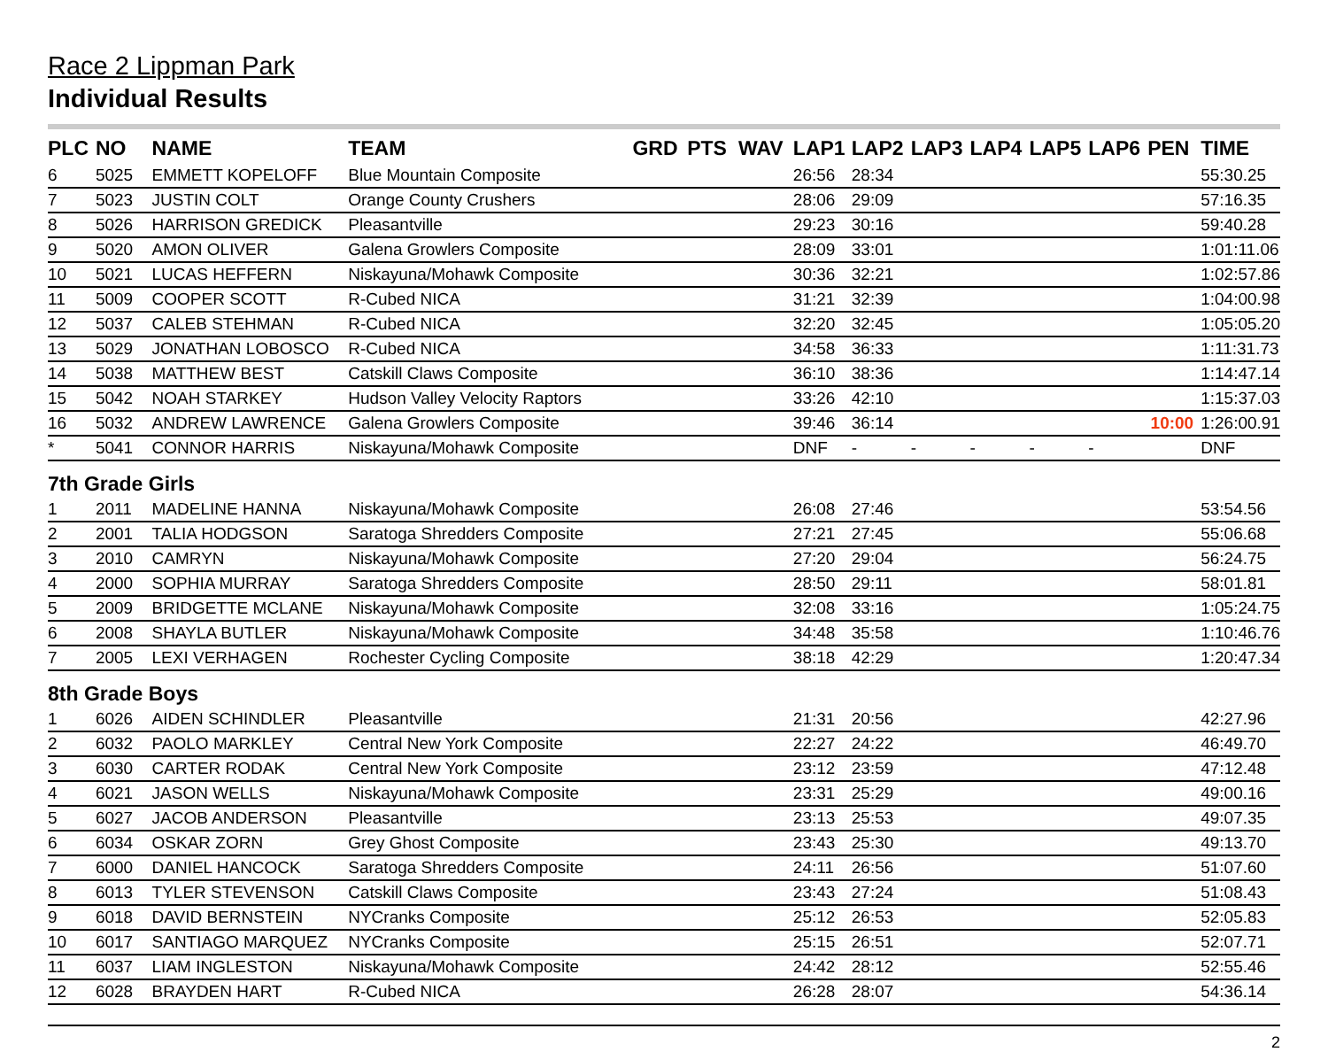Race 2 Lippman Park
Individual Results
| PLC | NO | NAME | TEAM | GRD | PTS | WAV | LAP1 | LAP2 | LAP3 | LAP4 | LAP5 | LAP6 | PEN | TIME |
| --- | --- | --- | --- | --- | --- | --- | --- | --- | --- | --- | --- | --- | --- | --- |
| 6 | 5025 | EMMETT KOPELOFF | Blue Mountain Composite | | | | 26:56 | 28:34 | | | | | | 55:30.25 |
| 7 | 5023 | JUSTIN COLT | Orange County Crushers | | | | 28:06 | 29:09 | | | | | | 57:16.35 |
| 8 | 5026 | HARRISON GREDICK | Pleasantville | | | | 29:23 | 30:16 | | | | | | 59:40.28 |
| 9 | 5020 | AMON OLIVER | Galena Growlers Composite | | | | 28:09 | 33:01 | | | | | | 1:01:11.06 |
| 10 | 5021 | LUCAS HEFFERN | Niskayuna/Mohawk Composite | | | | 30:36 | 32:21 | | | | | | 1:02:57.86 |
| 11 | 5009 | COOPER SCOTT | R-Cubed NICA | | | | 31:21 | 32:39 | | | | | | 1:04:00.98 |
| 12 | 5037 | CALEB STEHMAN | R-Cubed NICA | | | | 32:20 | 32:45 | | | | | | 1:05:05.20 |
| 13 | 5029 | JONATHAN LOBOSCO | R-Cubed NICA | | | | 34:58 | 36:33 | | | | | | 1:11:31.73 |
| 14 | 5038 | MATTHEW BEST | Catskill Claws Composite | | | | 36:10 | 38:36 | | | | | | 1:14:47.14 |
| 15 | 5042 | NOAH STARKEY | Hudson Valley Velocity Raptors | | | | 33:26 | 42:10 | | | | | | 1:15:37.03 |
| 16 | 5032 | ANDREW LAWRENCE | Galena Growlers Composite | | | | 39:46 | 36:14 | | | | | 10:00 | 1:26:00.91 |
| * | 5041 | CONNOR HARRIS | Niskayuna/Mohawk Composite | | | | DNF | - | - | - | - | - | | DNF |
| 7th Grade Girls | | | | | | | | | | | | | | |
| 1 | 2011 | MADELINE HANNA | Niskayuna/Mohawk Composite | | | | 26:08 | 27:46 | | | | | | 53:54.56 |
| 2 | 2001 | TALIA HODGSON | Saratoga Shredders Composite | | | | 27:21 | 27:45 | | | | | | 55:06.68 |
| 3 | 2010 | CAMRYN | Niskayuna/Mohawk Composite | | | | 27:20 | 29:04 | | | | | | 56:24.75 |
| 4 | 2000 | SOPHIA MURRAY | Saratoga Shredders Composite | | | | 28:50 | 29:11 | | | | | | 58:01.81 |
| 5 | 2009 | BRIDGETTE MCLANE | Niskayuna/Mohawk Composite | | | | 32:08 | 33:16 | | | | | | 1:05:24.75 |
| 6 | 2008 | SHAYLA BUTLER | Niskayuna/Mohawk Composite | | | | 34:48 | 35:58 | | | | | | 1:10:46.76 |
| 7 | 2005 | LEXI VERHAGEN | Rochester Cycling Composite | | | | 38:18 | 42:29 | | | | | | 1:20:47.34 |
| 8th Grade Boys | | | | | | | | | | | | | | |
| 1 | 6026 | AIDEN SCHINDLER | Pleasantville | | | | 21:31 | 20:56 | | | | | | 42:27.96 |
| 2 | 6032 | PAOLO MARKLEY | Central New York Composite | | | | 22:27 | 24:22 | | | | | | 46:49.70 |
| 3 | 6030 | CARTER RODAK | Central New York Composite | | | | 23:12 | 23:59 | | | | | | 47:12.48 |
| 4 | 6021 | JASON WELLS | Niskayuna/Mohawk Composite | | | | 23:31 | 25:29 | | | | | | 49:00.16 |
| 5 | 6027 | JACOB ANDERSON | Pleasantville | | | | 23:13 | 25:53 | | | | | | 49:07.35 |
| 6 | 6034 | OSKAR ZORN | Grey Ghost Composite | | | | 23:43 | 25:30 | | | | | | 49:13.70 |
| 7 | 6000 | DANIEL HANCOCK | Saratoga Shredders Composite | | | | 24:11 | 26:56 | | | | | | 51:07.60 |
| 8 | 6013 | TYLER STEVENSON | Catskill Claws Composite | | | | 23:43 | 27:24 | | | | | | 51:08.43 |
| 9 | 6018 | DAVID BERNSTEIN | NYCranks Composite | | | | 25:12 | 26:53 | | | | | | 52:05.83 |
| 10 | 6017 | SANTIAGO MARQUEZ | NYCranks Composite | | | | 25:15 | 26:51 | | | | | | 52:07.71 |
| 11 | 6037 | LIAM INGLESTON | Niskayuna/Mohawk Composite | | | | 24:42 | 28:12 | | | | | | 52:55.46 |
| 12 | 6028 | BRAYDEN HART | R-Cubed NICA | | | | 26:28 | 28:07 | | | | | | 54:36.14 |
2